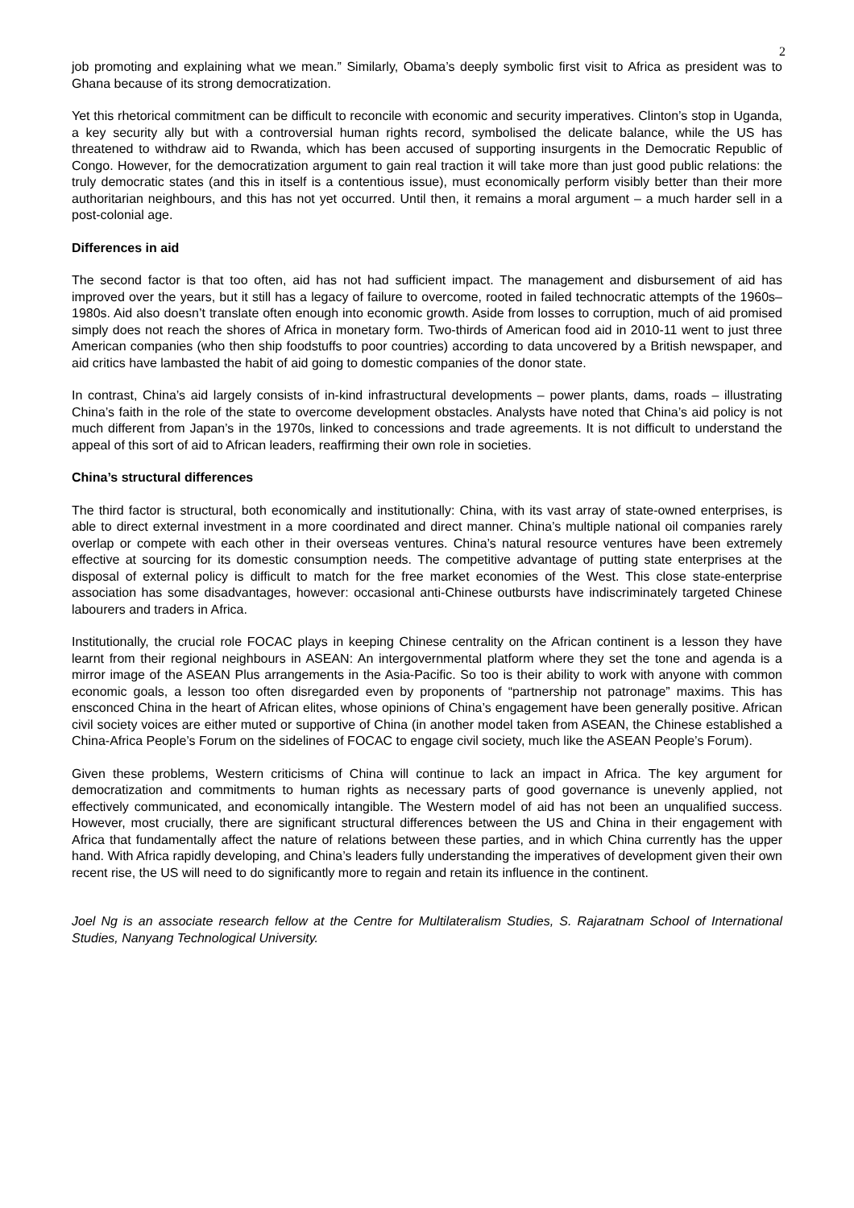2
job promoting and explaining what we mean.” Similarly, Obama’s deeply symbolic first visit to Africa as president was to Ghana because of its strong democratization.
Yet this rhetorical commitment can be difficult to reconcile with economic and security imperatives. Clinton’s stop in Uganda, a key security ally but with a controversial human rights record, symbolised the delicate balance, while the US has threatened to withdraw aid to Rwanda, which has been accused of supporting insurgents in the Democratic Republic of Congo. However, for the democratization argument to gain real traction it will take more than just good public relations: the truly democratic states (and this in itself is a contentious issue), must economically perform visibly better than their more authoritarian neighbours, and this has not yet occurred. Until then, it remains a moral argument – a much harder sell in a post-colonial age.
Differences in aid
The second factor is that too often, aid has not had sufficient impact. The management and disbursement of aid has improved over the years, but it still has a legacy of failure to overcome, rooted in failed technocratic attempts of the 1960s–1980s. Aid also doesn’t translate often enough into economic growth. Aside from losses to corruption, much of aid promised simply does not reach the shores of Africa in monetary form. Two-thirds of American food aid in 2010-11 went to just three American companies (who then ship foodstuffs to poor countries) according to data uncovered by a British newspaper, and aid critics have lambasted the habit of aid going to domestic companies of the donor state.
In contrast, China’s aid largely consists of in-kind infrastructural developments – power plants, dams, roads – illustrating China’s faith in the role of the state to overcome development obstacles. Analysts have noted that China’s aid policy is not much different from Japan’s in the 1970s, linked to concessions and trade agreements. It is not difficult to understand the appeal of this sort of aid to African leaders, reaffirming their own role in societies.
China’s structural differences
The third factor is structural, both economically and institutionally: China, with its vast array of state-owned enterprises, is able to direct external investment in a more coordinated and direct manner. China’s multiple national oil companies rarely overlap or compete with each other in their overseas ventures. China’s natural resource ventures have been extremely effective at sourcing for its domestic consumption needs. The competitive advantage of putting state enterprises at the disposal of external policy is difficult to match for the free market economies of the West. This close state-enterprise association has some disadvantages, however: occasional anti-Chinese outbursts have indiscriminately targeted Chinese labourers and traders in Africa.
Institutionally, the crucial role FOCAC plays in keeping Chinese centrality on the African continent is a lesson they have learnt from their regional neighbours in ASEAN: An intergovernmental platform where they set the tone and agenda is a mirror image of the ASEAN Plus arrangements in the Asia-Pacific. So too is their ability to work with anyone with common economic goals, a lesson too often disregarded even by proponents of “partnership not patronage” maxims. This has ensconced China in the heart of African elites, whose opinions of China’s engagement have been generally positive. African civil society voices are either muted or supportive of China (in another model taken from ASEAN, the Chinese established a China-Africa People’s Forum on the sidelines of FOCAC to engage civil society, much like the ASEAN People’s Forum).
Given these problems, Western criticisms of China will continue to lack an impact in Africa. The key argument for democratization and commitments to human rights as necessary parts of good governance is unevenly applied, not effectively communicated, and economically intangible. The Western model of aid has not been an unqualified success. However, most crucially, there are significant structural differences between the US and China in their engagement with Africa that fundamentally affect the nature of relations between these parties, and in which China currently has the upper hand. With Africa rapidly developing, and China’s leaders fully understanding the imperatives of development given their own recent rise, the US will need to do significantly more to regain and retain its influence in the continent.
Joel Ng is an associate research fellow at the Centre for Multilateralism Studies, S. Rajaratnam School of International Studies, Nanyang Technological University.